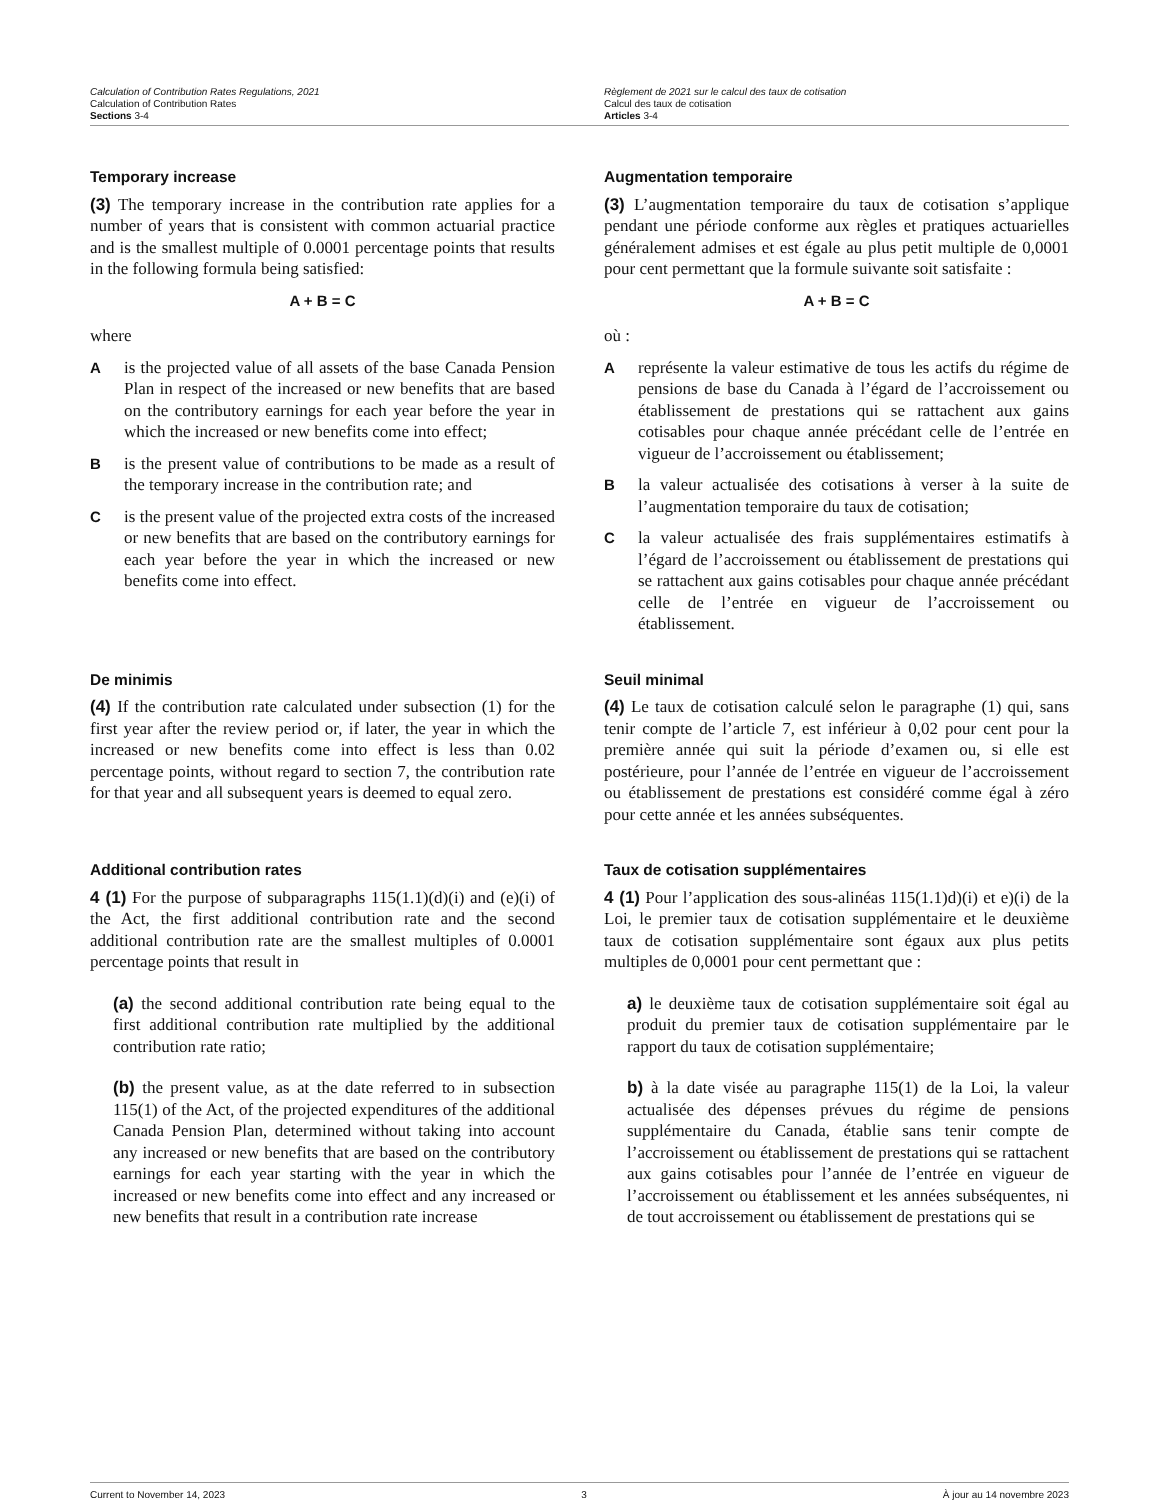Calculation of Contribution Rates Regulations, 2021
Calculation of Contribution Rates
Sections 3-4
Règlement de 2021 sur le calcul des taux de cotisation
Calcul des taux de cotisation
Articles 3-4
Temporary increase
(3) The temporary increase in the contribution rate applies for a number of years that is consistent with common actuarial practice and is the smallest multiple of 0.0001 percentage points that results in the following formula being satisfied:
A + B = C
where
Ais the projected value of all assets of the base Canada Pension Plan in respect of the increased or new benefits that are based on the contributory earnings for each year before the year in which the increased or new benefits come into effect;
Bis the present value of contributions to be made as a result of the temporary increase in the contribution rate; and
Cis the present value of the projected extra costs of the increased or new benefits that are based on the contributory earnings for each year before the year in which the increased or new benefits come into effect.
Augmentation temporaire
(3) L’augmentation temporaire du taux de cotisation s’applique pendant une période conforme aux règles et pratiques actuarielles généralement admises et est égale au plus petit multiple de 0,0001 pour cent permettant que la formule suivante soit satisfaite :
A + B = C
où :
Areprésente la valeur estimative de tous les actifs du régime de pensions de base du Canada à l’égard de l’accroissement ou établissement de prestations qui se rattachent aux gains cotisables pour chaque année précédant celle de l’entrée en vigueur de l’accroissement ou établissement;
Bla valeur actualisée des cotisations à verser à la suite de l’augmentation temporaire du taux de cotisation;
Cla valeur actualisée des frais supplémentaires estimatifs à l’égard de l’accroissement ou établissement de prestations qui se rattachent aux gains cotisables pour chaque année précédant celle de l’entrée en vigueur de l’accroissement ou établissement.
De minimis
(4) If the contribution rate calculated under subsection (1) for the first year after the review period or, if later, the year in which the increased or new benefits come into effect is less than 0.02 percentage points, without regard to section 7, the contribution rate for that year and all subsequent years is deemed to equal zero.
Seuil minimal
(4) Le taux de cotisation calculé selon le paragraphe (1) qui, sans tenir compte de l’article 7, est inférieur à 0,02 pour cent pour la première année qui suit la période d’examen ou, si elle est postérieure, pour l’année de l’entrée en vigueur de l’accroissement ou établissement de prestations est considéré comme égal à zéro pour cette année et les années subséquentes.
Additional contribution rates
4 (1) For the purpose of subparagraphs 115(1.1)(d)(i) and (e)(i) of the Act, the first additional contribution rate and the second additional contribution rate are the smallest multiples of 0.0001 percentage points that result in
(a) the second additional contribution rate being equal to the first additional contribution rate multiplied by the additional contribution rate ratio;
(b) the present value, as at the date referred to in subsection 115(1) of the Act, of the projected expenditures of the additional Canada Pension Plan, determined without taking into account any increased or new benefits that are based on the contributory earnings for each year starting with the year in which the increased or new benefits come into effect and any increased or new benefits that result in a contribution rate increase
Taux de cotisation supplémentaires
4 (1) Pour l’application des sous-alinéas 115(1.1)d)(i) et e)(i) de la Loi, le premier taux de cotisation supplémentaire et le deuxième taux de cotisation supplémentaire sont égaux aux plus petits multiples de 0,0001 pour cent permettant que :
a) le deuxième taux de cotisation supplémentaire soit égal au produit du premier taux de cotisation supplémentaire par le rapport du taux de cotisation supplémentaire;
b) à la date visée au paragraphe 115(1) de la Loi, la valeur actualisée des dépenses prévues du régime de pensions supplémentaire du Canada, établie sans tenir compte de l’accroissement ou établissement de prestations qui se rattachent aux gains cotisables pour l’année de l’entrée en vigueur de l’accroissement ou établissement et les années subséquentes, ni de tout accroissement ou établissement de prestations qui se
Current to November 14, 2023 3 À jour au 14 novembre 2023